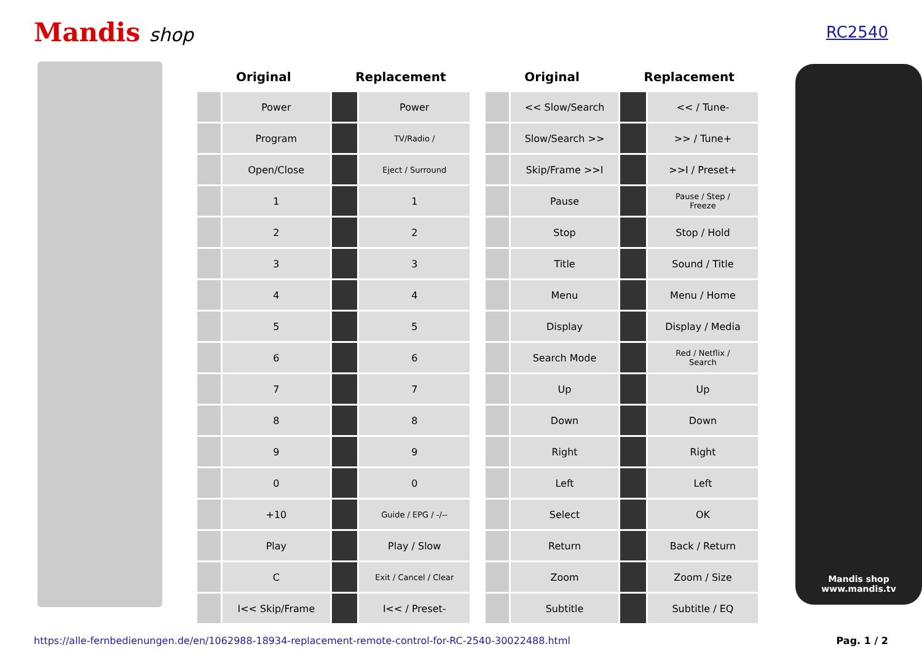Mandis shop
RC2540
| Original | | Replacement | |
| --- | --- | --- | --- |
| | Power | | Power |
| | Program | | TV/Radio / |
| | Open/Close | | Eject / Surround |
| | 1 | | 1 |
| | 2 | | 2 |
| | 3 | | 3 |
| | 4 | | 4 |
| | 5 | | 5 |
| | 6 | | 6 |
| | 7 | | 7 |
| | 8 | | 8 |
| | 9 | | 9 |
| | 0 | | 0 |
| | +10 | | Guide / EPG / -/-- |
| | Play | | Play / Slow |
| | C | | Exit / Cancel / Clear |
| | I<< Skip/Frame | | I<< / Preset- |
| Original | | Replacement | |
| --- | --- | --- | --- |
| | << Slow/Search | | << / Tune- |
| | Slow/Search >> | | >> / Tune+ |
| | Skip/Frame >>I | | >>I / Preset+ |
| | Pause | | Pause / Step / Freeze |
| | Stop | | Stop / Hold |
| | Title | | Sound / Title |
| | Menu | | Menu / Home |
| | Display | | Display / Media |
| | Search Mode | | Red / Netflix / Search |
| | Up | | Up |
| | Down | | Down |
| | Right | | Right |
| | Left | | Left |
| | Select | | OK |
| | Return | | Back / Return |
| | Zoom | | Zoom / Size |
| | Subtitle | | Subtitle / EQ |
Mandis shop
www.mandis.tv
https://alle-fernbedienungen.de/en/1062988-18934-replacement-remote-control-for-RC-2540-30022488.html Pag. 1 / 2